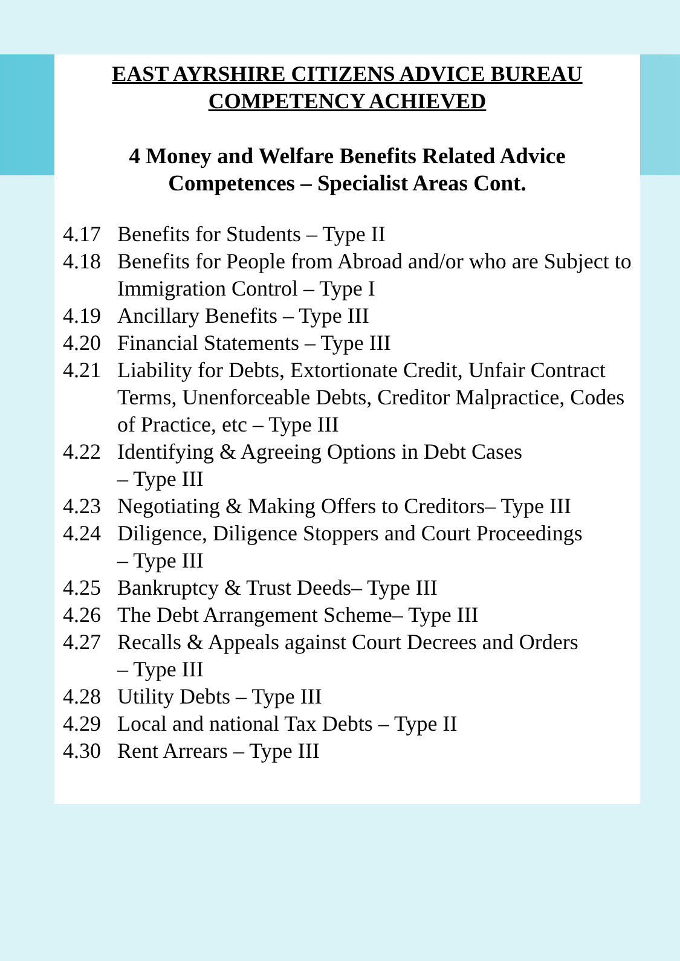EAST AYRSHIRE CITIZENS ADVICE BUREAU
COMPETENCY ACHIEVED
4 Money and Welfare Benefits Related Advice
Competences – Specialist Areas Cont.
4.17 Benefits for Students – Type II
4.18 Benefits for People from Abroad and/or who are Subject to Immigration Control – Type I
4.19 Ancillary Benefits – Type III
4.20 Financial Statements – Type III
4.21 Liability for Debts, Extortionate Credit, Unfair Contract Terms, Unenforceable Debts, Creditor Malpractice, Codes of Practice, etc – Type III
4.22 Identifying & Agreeing Options in Debt Cases
– Type III
4.23 Negotiating & Making Offers to Creditors– Type III
4.24 Diligence, Diligence Stoppers and Court Proceedings
– Type III
4.25 Bankruptcy & Trust Deeds– Type III
4.26 The Debt Arrangement Scheme– Type III
4.27 Recalls & Appeals against Court Decrees and Orders
– Type III
4.28 Utility Debts – Type III
4.29 Local and national Tax Debts – Type II
4.30 Rent Arrears – Type III